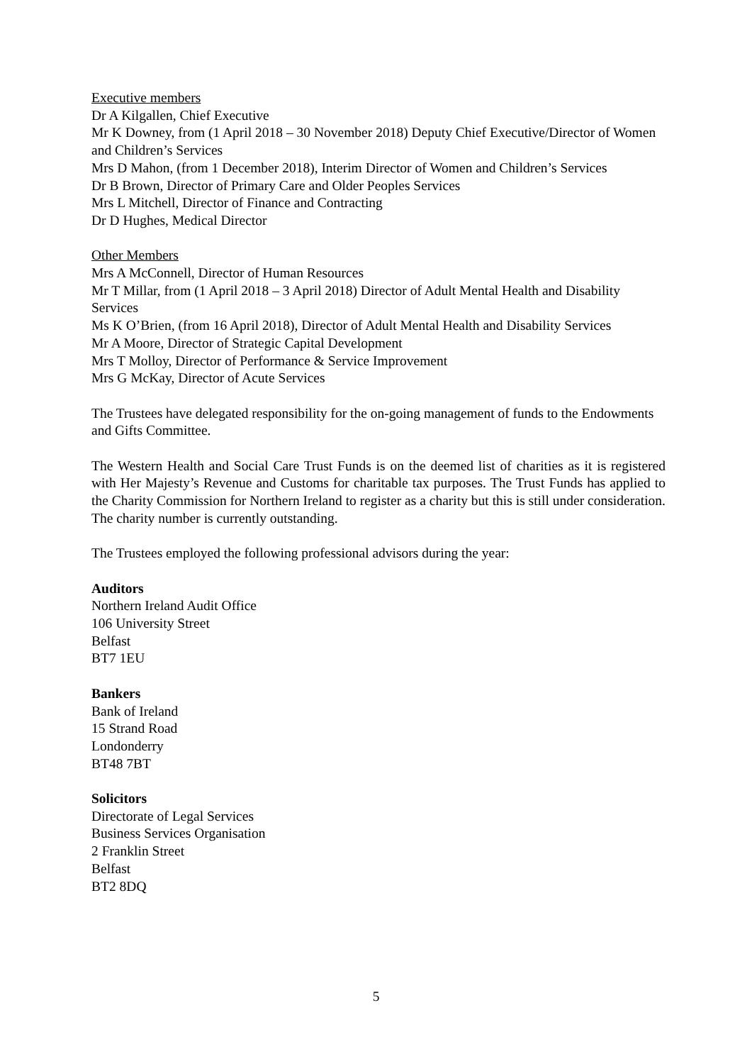Executive members
Dr A Kilgallen, Chief Executive
Mr K Downey, from (1 April 2018 – 30 November 2018) Deputy Chief Executive/Director of Women and Children’s Services
Mrs D Mahon, (from 1 December 2018), Interim Director of Women and Children’s Services
Dr B Brown, Director of Primary Care and Older Peoples Services
Mrs L Mitchell, Director of Finance and Contracting
Dr D Hughes, Medical Director
Other Members
Mrs A McConnell, Director of Human Resources
Mr T Millar, from (1 April 2018 – 3 April 2018) Director of Adult Mental Health and Disability Services
Ms K O’Brien, (from 16 April 2018), Director of Adult Mental Health and Disability Services
Mr A Moore, Director of Strategic Capital Development
Mrs T Molloy, Director of Performance & Service Improvement
Mrs G McKay, Director of Acute Services
The Trustees have delegated responsibility for the on-going management of funds to the Endowments and Gifts Committee.
The Western Health and Social Care Trust Funds is on the deemed list of charities as it is registered with Her Majesty’s Revenue and Customs for charitable tax purposes. The Trust Funds has applied to the Charity Commission for Northern Ireland to register as a charity but this is still under consideration. The charity number is currently outstanding.
The Trustees employed the following professional advisors during the year:
Auditors
Northern Ireland Audit Office
106 University Street
Belfast
BT7 1EU
Bankers
Bank of Ireland
15 Strand Road
Londonderry
BT48 7BT
Solicitors
Directorate of Legal Services
Business Services Organisation
2 Franklin Street
Belfast
BT2 8DQ
5